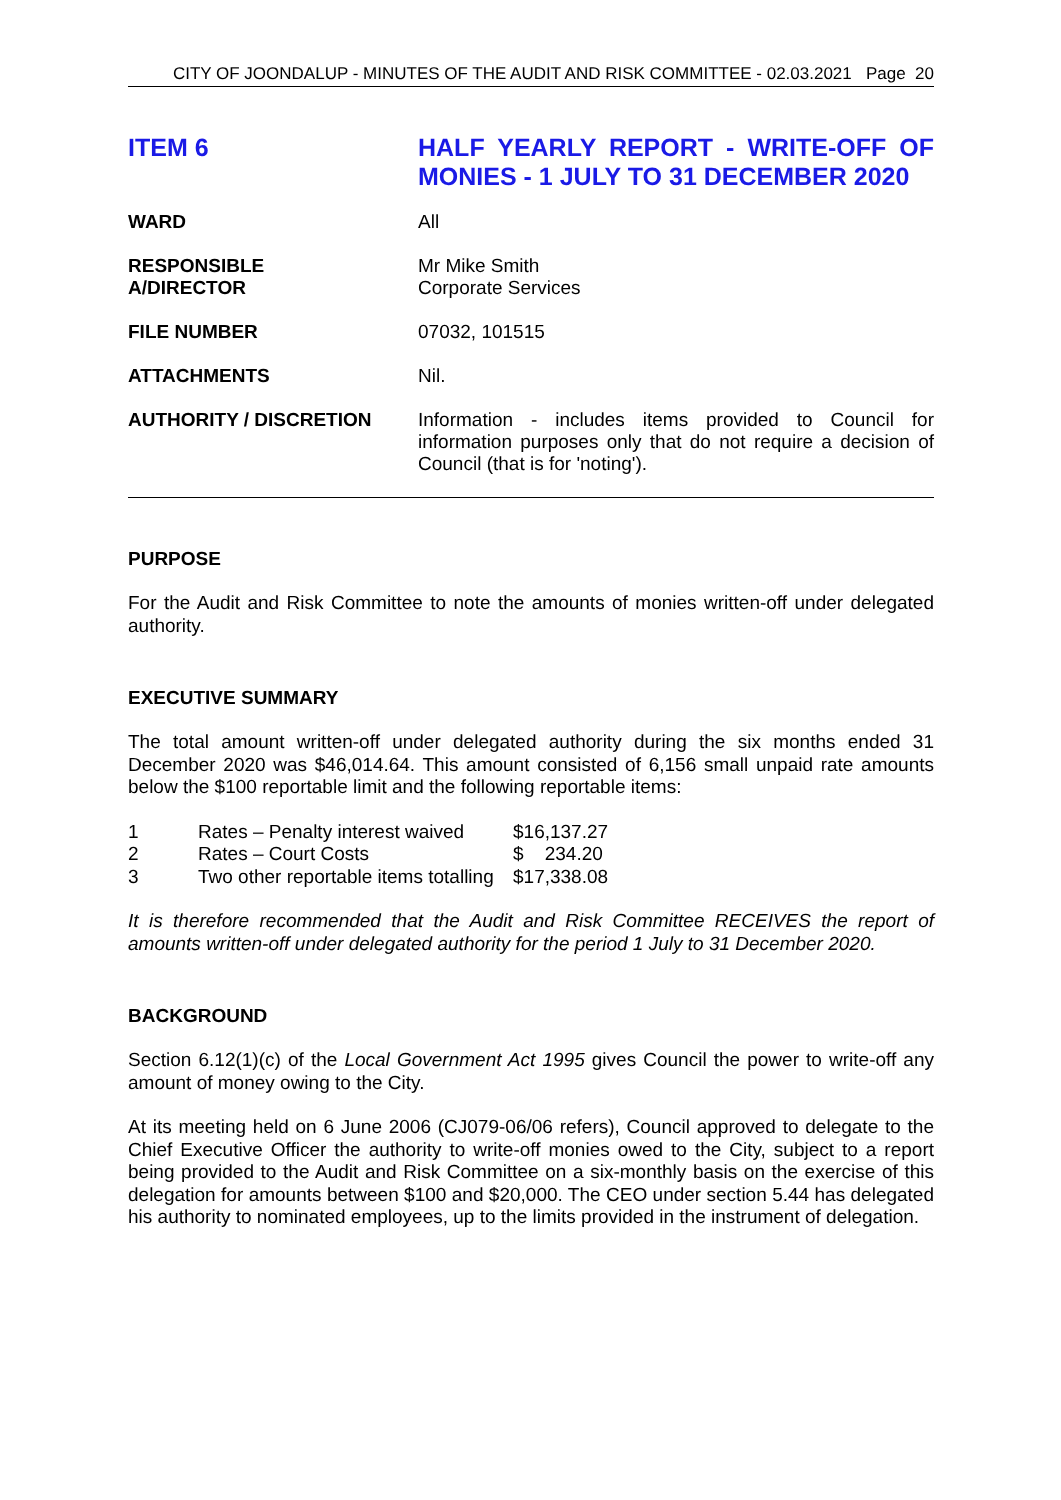CITY OF JOONDALUP - MINUTES OF THE AUDIT AND RISK COMMITTEE - 02.03.2021 Page 20
ITEM 6 HALF YEARLY REPORT - WRITE-OFF OF MONIES - 1 JULY TO 31 DECEMBER 2020
| WARD | All |
| RESPONSIBLE A/DIRECTOR | Mr Mike Smith Corporate Services |
| FILE NUMBER | 07032, 101515 |
| ATTACHMENTS | Nil. |
| AUTHORITY / DISCRETION | Information - includes items provided to Council for information purposes only that do not require a decision of Council (that is for 'noting'). |
PURPOSE
For the Audit and Risk Committee to note the amounts of monies written-off under delegated authority.
EXECUTIVE SUMMARY
The total amount written-off under delegated authority during the six months ended 31 December 2020 was $46,014.64. This amount consisted of 6,156 small unpaid rate amounts below the $100 reportable limit and the following reportable items:
| 1 | Rates – Penalty interest waived | $16,137.27 |
| 2 | Rates – Court Costs | $ 234.20 |
| 3 | Two other reportable items totalling | $17,338.08 |
It is therefore recommended that the Audit and Risk Committee RECEIVES the report of amounts written-off under delegated authority for the period 1 July to 31 December 2020.
BACKGROUND
Section 6.12(1)(c) of the Local Government Act 1995 gives Council the power to write-off any amount of money owing to the City.
At its meeting held on 6 June 2006 (CJ079-06/06 refers), Council approved to delegate to the Chief Executive Officer the authority to write-off monies owed to the City, subject to a report being provided to the Audit and Risk Committee on a six-monthly basis on the exercise of this delegation for amounts between $100 and $20,000. The CEO under section 5.44 has delegated his authority to nominated employees, up to the limits provided in the instrument of delegation.